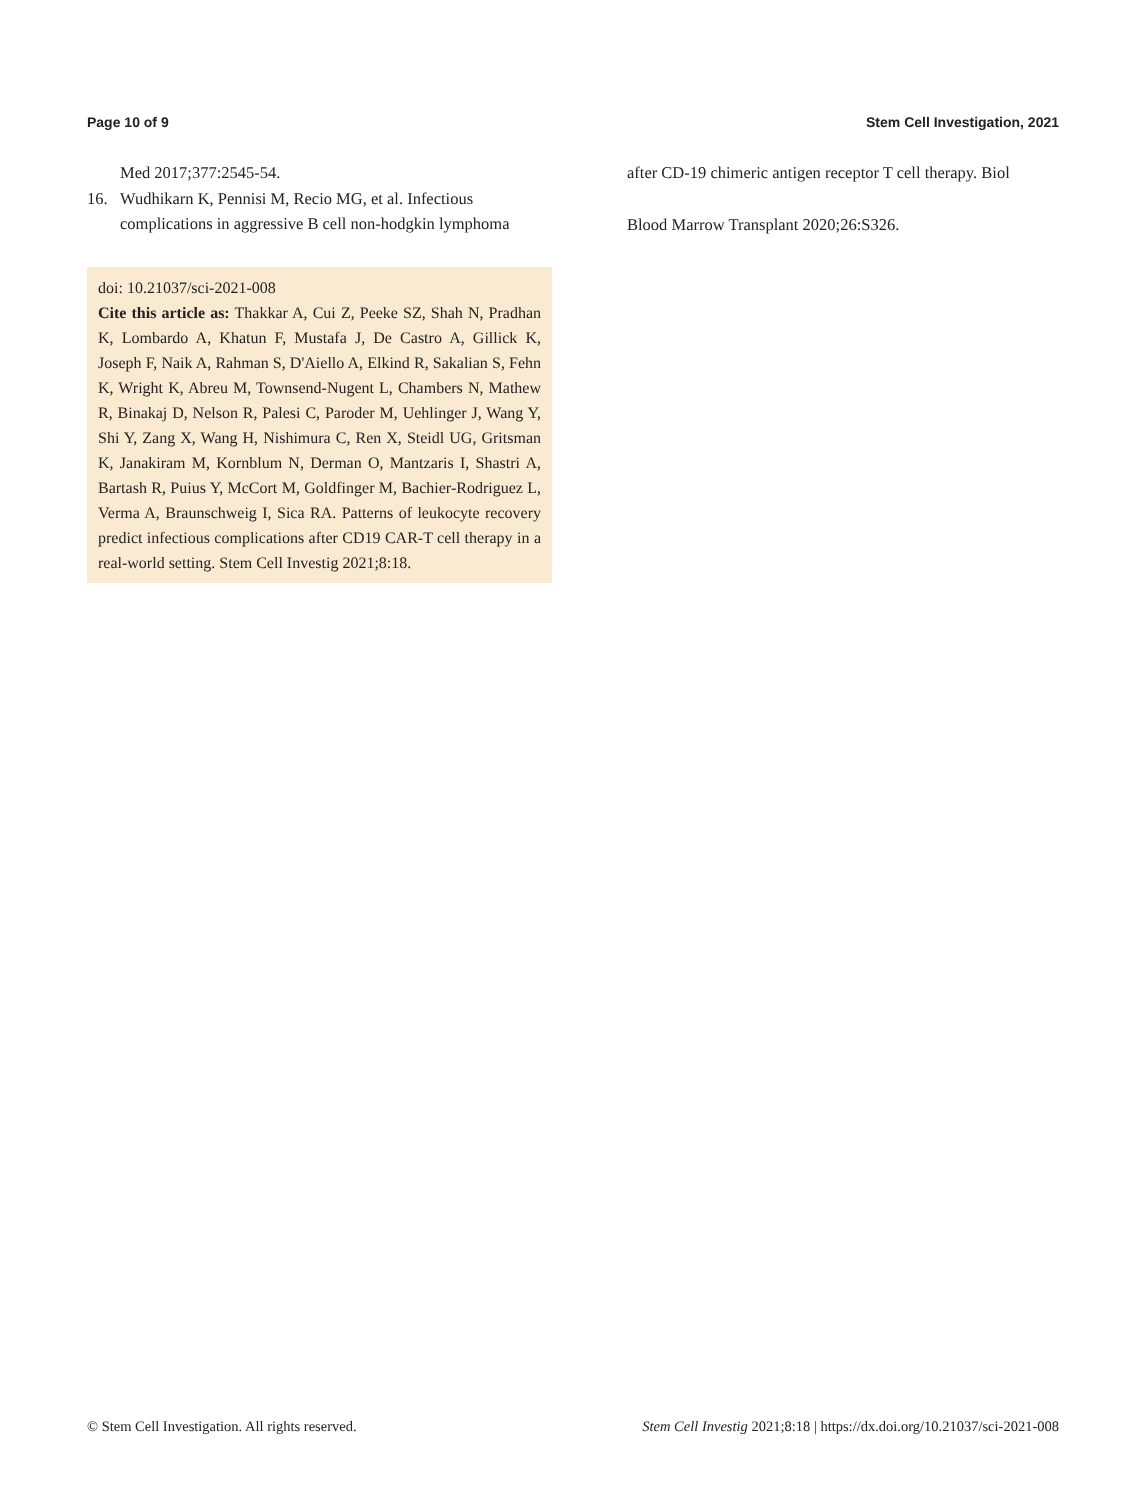Page 10 of 9 Stem Cell Investigation, 2021
Med 2017;377:2545-54.
16. Wudhikarn K, Pennisi M, Recio MG, et al. Infectious complications in aggressive B cell non-hodgkin lymphoma
doi: 10.21037/sci-2021-008
Cite this article as: Thakkar A, Cui Z, Peeke SZ, Shah N, Pradhan K, Lombardo A, Khatun F, Mustafa J, De Castro A, Gillick K, Joseph F, Naik A, Rahman S, D'Aiello A, Elkind R, Sakalian S, Fehn K, Wright K, Abreu M, Townsend-Nugent L, Chambers N, Mathew R, Binakaj D, Nelson R, Palesi C, Paroder M, Uehlinger J, Wang Y, Shi Y, Zang X, Wang H, Nishimura C, Ren X, Steidl UG, Gritsman K, Janakiram M, Kornblum N, Derman O, Mantzaris I, Shastri A, Bartash R, Puius Y, McCort M, Goldfinger M, Bachier-Rodriguez L, Verma A, Braunschweig I, Sica RA. Patterns of leukocyte recovery predict infectious complications after CD19 CAR-T cell therapy in a real-world setting. Stem Cell Investig 2021;8:18.
after CD-19 chimeric antigen receptor T cell therapy. Biol
Blood Marrow Transplant 2020;26:S326.
© Stem Cell Investigation. All rights reserved. Stem Cell Investig 2021;8:18 | https://dx.doi.org/10.21037/sci-2021-008